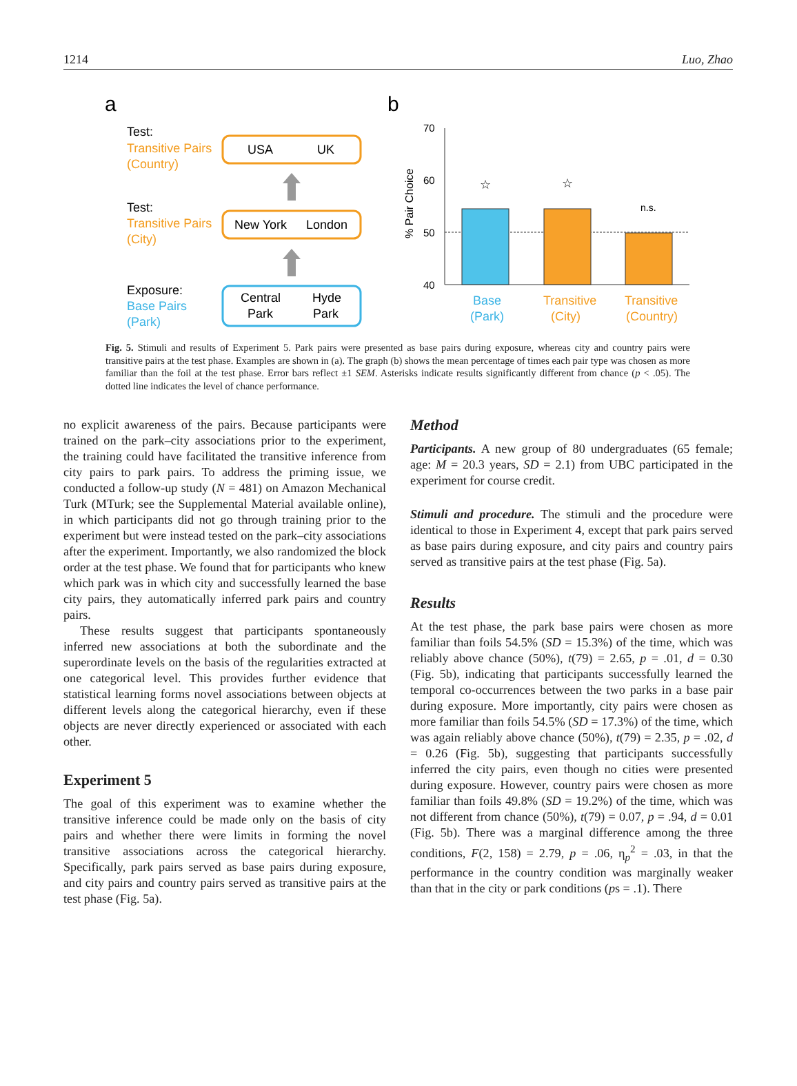1214 Luo, Zhao
a
b
Test:
Transitive Pairs
(Country)
USA
UK
Test:
Transitive Pairs
(City)
New York
London
Exposure:
Base Pairs
(Park)
Central
Park
Hyde
Park
70
60
50
40
% Pair Choice
☆
☆
n.s.
Base
(Park)
Transitive
(City)
Transitive
(Country)
Fig. 5. Stimuli and results of Experiment 5. Park pairs were presented as base pairs during exposure, whereas city and country pairs were transitive pairs at the test phase. Examples are shown in (a). The graph (b) shows the mean percentage of times each pair type was chosen as more familiar than the foil at the test phase. Error bars reflect ±1 SEM. Asterisks indicate results significantly different from chance (p < .05). The dotted line indicates the level of chance performance.
no explicit awareness of the pairs. Because participants were trained on the park–city associations prior to the experiment, the training could have facilitated the transitive inference from city pairs to park pairs. To address the priming issue, we conducted a follow-up study (N = 481) on Amazon Mechanical Turk (MTurk; see the Supplemental Material available online), in which participants did not go through training prior to the experiment but were instead tested on the park–city associations after the experiment. Importantly, we also randomized the block order at the test phase. We found that for participants who knew which park was in which city and successfully learned the base city pairs, they automatically inferred park pairs and country pairs.
These results suggest that participants spontaneously inferred new associations at both the subordinate and the superordinate levels on the basis of the regularities extracted at one categorical level. This provides further evidence that statistical learning forms novel associations between objects at different levels along the categorical hierarchy, even if these objects are never directly experienced or associated with each other.
Experiment 5
The goal of this experiment was to examine whether the transitive inference could be made only on the basis of city pairs and whether there were limits in forming the novel transitive associations across the categorical hierarchy. Specifically, park pairs served as base pairs during exposure, and city pairs and country pairs served as transitive pairs at the test phase (Fig. 5a).
Method
Participants. A new group of 80 undergraduates (65 female; age: M = 20.3 years, SD = 2.1) from UBC participated in the experiment for course credit.
Stimuli and procedure. The stimuli and the procedure were identical to those in Experiment 4, except that park pairs served as base pairs during exposure, and city pairs and country pairs served as transitive pairs at the test phase (Fig. 5a).
Results
At the test phase, the park base pairs were chosen as more familiar than foils 54.5% (SD = 15.3%) of the time, which was reliably above chance (50%), t(79) = 2.65, p = .01, d = 0.30 (Fig. 5b), indicating that participants successfully learned the temporal co-occurrences between the two parks in a base pair during exposure. More importantly, city pairs were chosen as more familiar than foils 54.5% (SD = 17.3%) of the time, which was again reliably above chance (50%), t(79) = 2.35, p = .02, d = 0.26 (Fig. 5b), suggesting that participants successfully inferred the city pairs, even though no cities were presented during exposure. However, country pairs were chosen as more familiar than foils 49.8% (SD = 19.2%) of the time, which was not different from chance (50%), t(79) = 0.07, p = .94, d = 0.01 (Fig. 5b). There was a marginal difference among the three conditions, F(2, 158) = 2.79, p = .06, η<sub>p</sub><sup>2</sup> = .03, in that the performance in the country condition was marginally weaker than that in the city or park conditions (ps = .1). There